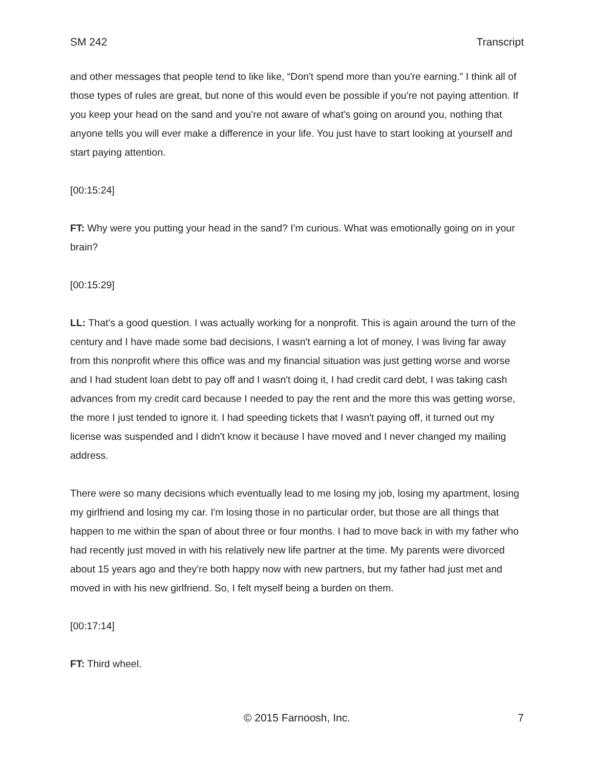SM 242 Transcript
and other messages that people tend to like like, “Don't spend more than you're earning.” I think all of those types of rules are great, but none of this would even be possible if you're not paying attention. If you keep your head on the sand and you're not aware of what's going on around you, nothing that anyone tells you will ever make a difference in your life. You just have to start looking at yourself and start paying attention.
[00:15:24]
FT: Why were you putting your head in the sand? I'm curious. What was emotionally going on in your brain?
[00:15:29]
LL: That's a good question. I was actually working for a nonprofit. This is again around the turn of the century and I have made some bad decisions, I wasn't earning a lot of money, I was living far away from this nonprofit where this office was and my financial situation was just getting worse and worse and I had student loan debt to pay off and I wasn't doing it, I had credit card debt, I was taking cash advances from my credit card because I needed to pay the rent and the more this was getting worse, the more I just tended to ignore it. I had speeding tickets that I wasn't paying off, it turned out my license was suspended and I didn't know it because I have moved and I never changed my mailing address.
There were so many decisions which eventually lead to me losing my job, losing my apartment, losing my girlfriend and losing my car. I'm losing those in no particular order, but those are all things that happen to me within the span of about three or four months. I had to move back in with my father who had recently just moved in with his relatively new life partner at the time. My parents were divorced about 15 years ago and they're both happy now with new partners, but my father had just met and moved in with his new girlfriend. So, I felt myself being a burden on them.
[00:17:14]
FT: Third wheel.
© 2015 Farnoosh, Inc. 7